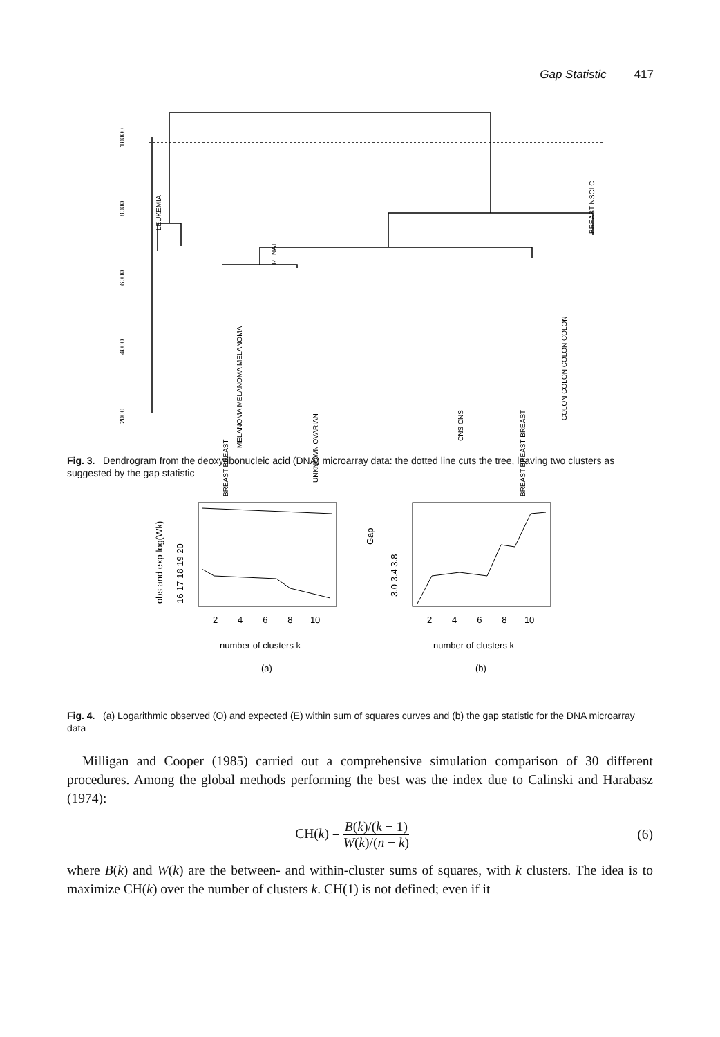Gap Statistic 417
10000
8000
6000
4000
2000
LEUKEMIA
BREAST NSCLC
RENAL
BREAST BREAST
UNKNOWN OVARIAN
BREAST BREAST BREAST
CNS CNS
COLON COLON COLON COLON
MELANOMA MELANOMA MELANOMA
Fig. 3. Dendrogram from the deoxyribonucleic acid (DNA) microarray data: the dotted line cuts the tree, leaving two clusters as suggested by the gap statistic
obs and exp log(Wk)
16 17 18 19 20
Gap
3.0 3.4 3.8
2 4 6 8 10
2 4 6 8 10
number of clusters k
number of clusters k
(a)
(b)
Fig. 4. (a) Logarithmic observed (O) and expected (E) within sum of squares curves and (b) the gap statistic for the DNA microarray data
Milligan and Cooper (1985) carried out a comprehensive simulation comparison of 30 different procedures. Among the global methods performing the best was the index due to Calinski and Harabasz (1974):
CH(k) = B(k)/(k − 1) W(k)/(n − k) (6)
where B(k) and W(k) are the between- and within-cluster sums of squares, with k clusters. The idea is to maximize CH(k) over the number of clusters k. CH(1) is not defined; even if it